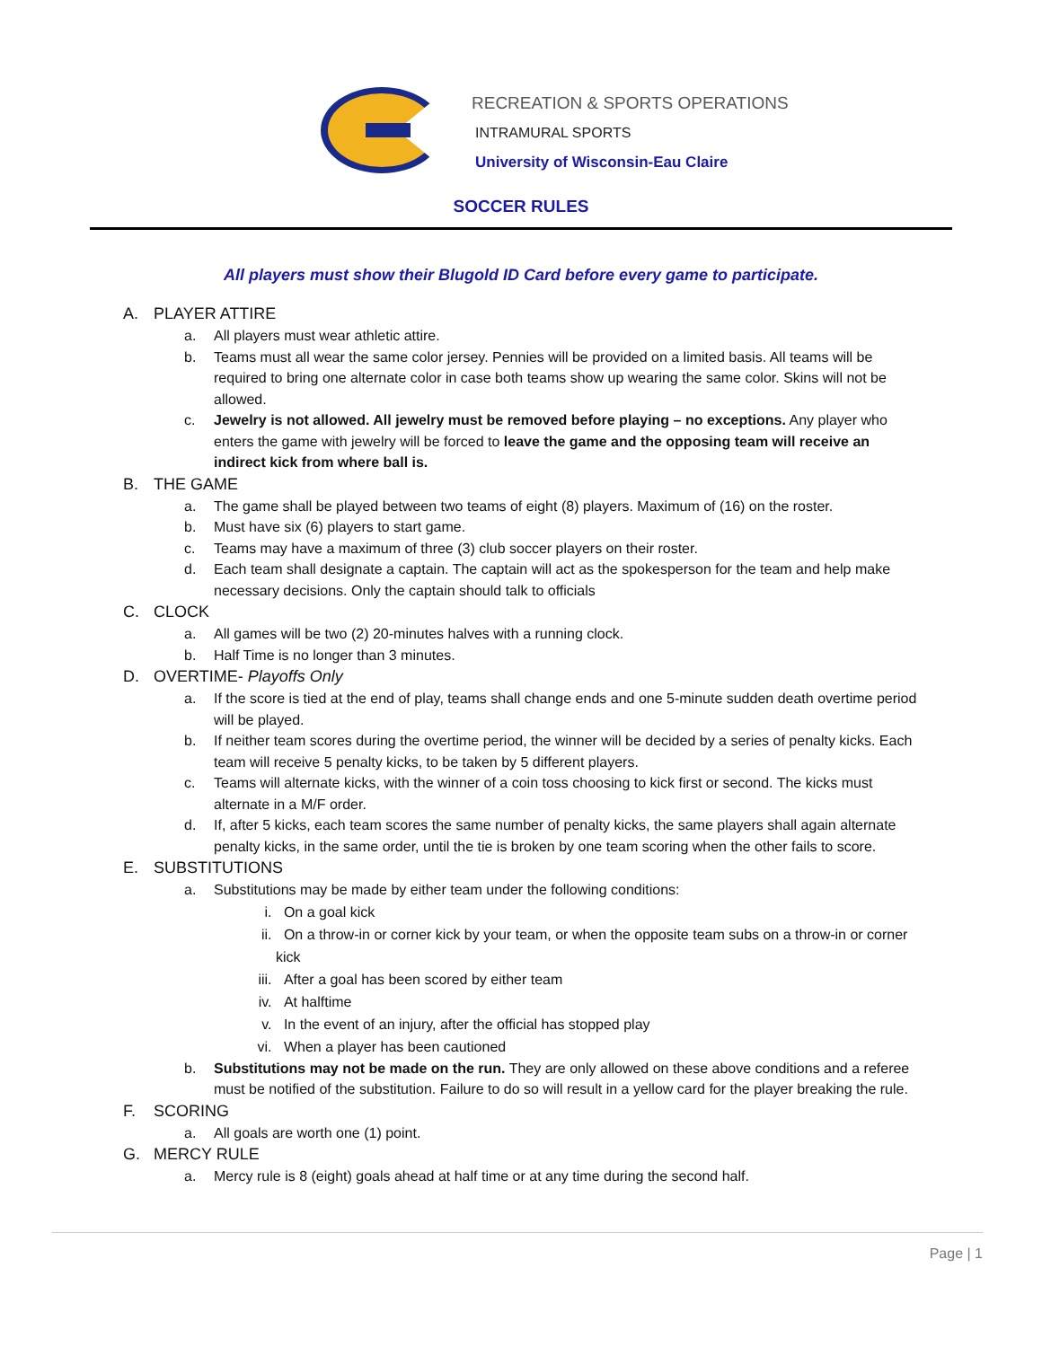RECREATION & SPORTS OPERATIONS
INTRAMURAL SPORTS
University of Wisconsin-Eau Claire
SOCCER RULES
All players must show their Blugold ID Card before every game to participate.
A. PLAYER ATTIRE
a. All players must wear athletic attire.
b. Teams must all wear the same color jersey. Pennies will be provided on a limited basis. All teams will be required to bring one alternate color in case both teams show up wearing the same color. Skins will not be allowed.
c. Jewelry is not allowed. All jewelry must be removed before playing – no exceptions. Any player who enters the game with jewelry will be forced to leave the game and the opposing team will receive an indirect kick from where ball is.
B. THE GAME
a. The game shall be played between two teams of eight (8) players. Maximum of (16) on the roster.
b. Must have six (6) players to start game.
c. Teams may have a maximum of three (3) club soccer players on their roster.
d. Each team shall designate a captain. The captain will act as the spokesperson for the team and help make necessary decisions. Only the captain should talk to officials
C. CLOCK
a. All games will be two (2) 20-minutes halves with a running clock.
b. Half Time is no longer than 3 minutes.
D. OVERTIME- Playoffs Only
a. If the score is tied at the end of play, teams shall change ends and one 5-minute sudden death overtime period will be played.
b. If neither team scores during the overtime period, the winner will be decided by a series of penalty kicks. Each team will receive 5 penalty kicks, to be taken by 5 different players.
c. Teams will alternate kicks, with the winner of a coin toss choosing to kick first or second. The kicks must alternate in a M/F order.
d. If, after 5 kicks, each team scores the same number of penalty kicks, the same players shall again alternate penalty kicks, in the same order, until the tie is broken by one team scoring when the other fails to score.
E. SUBSTITUTIONS
a. Substitutions may be made by either team under the following conditions:
i. On a goal kick
ii. On a throw-in or corner kick by your team, or when the opposite team subs on a throw-in or corner kick
iii.
After a goal has been scored by either team
iv. At halftime
v. In the event of an injury, after the official has stopped play
vi. When a player has been cautioned
b. Substitutions may not be made on the run. They are only allowed on these above conditions and a referee must be notified of the substitution. Failure to do so will result in a yellow card for the player breaking the rule.
F. SCORING
a. All goals are worth one (1) point.
G. MERCY RULE
a. Mercy rule is 8 (eight) goals ahead at half time or at any time during the second half.
Page | 1